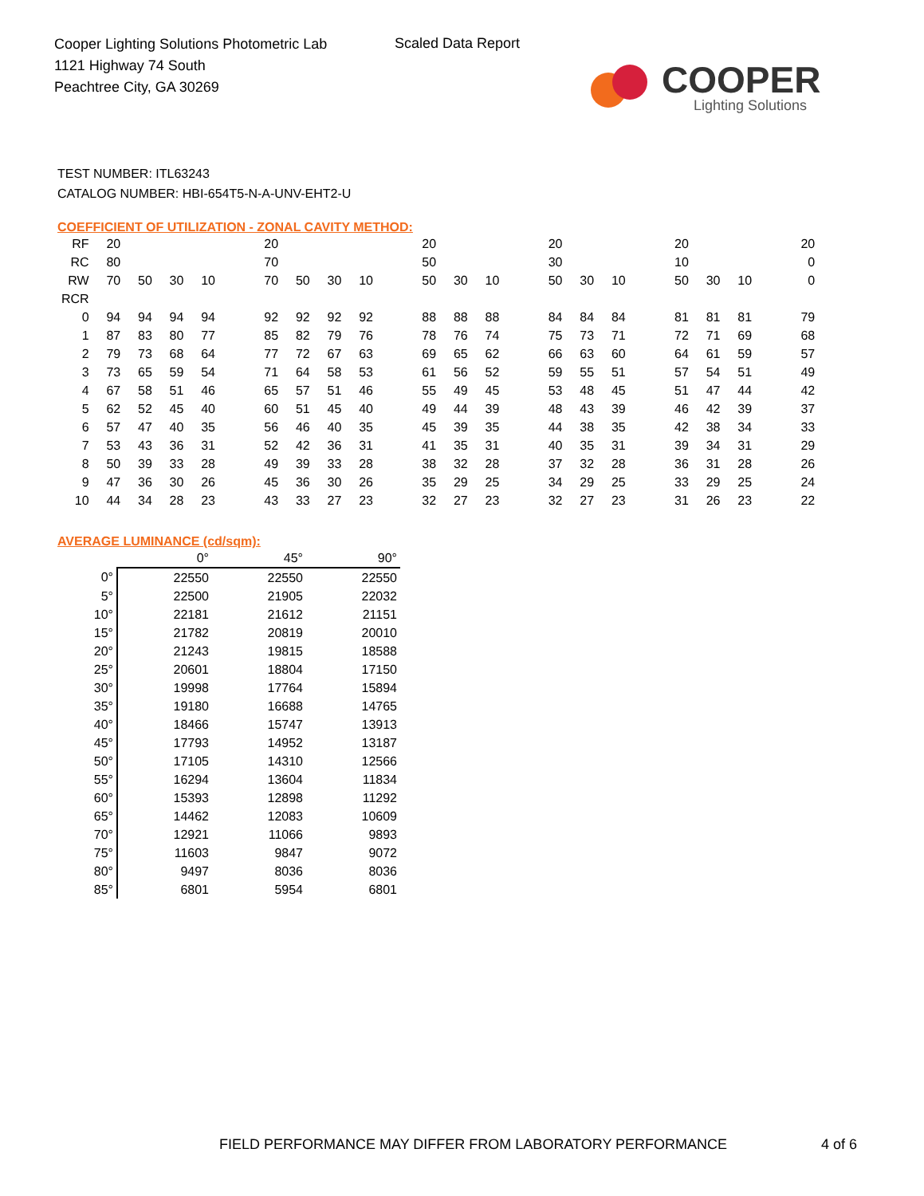Cooper Lighting Solutions Photometric Lab
1121 Highway 74 South
Peachtree City, GA 30269
Scaled Data Report
COOPER
Lighting Solutions
TEST NUMBER: ITL63243
CATALOG NUMBER: HBI-654T5-N-A-UNV-EHT2-U
COEFFICIENT OF UTILIZATION - ZONAL CAVITY METHOD:
| RF | 20 | | | | | 20 | | | | | 20 | | | | 20 | | | | 20 | | | | 20 |
| RC | 80 | | | | | 70 | | | | | 50 | | | | 30 | | | | 10 | | | | 0 |
| RW | 70 | 50 | 30 | 10 | | 70 | 50 | 30 | 10 | | 50 | 30 | 10 | | 50 | 30 | 10 | | 50 | 30 | 10 | | 0 |
| RCR | | | | | | | | | | | | | | | | | | | | | | | |
| 0 | 94 | 94 | 94 | 94 | | 92 | 92 | 92 | 92 | | 88 | 88 | 88 | | 84 | 84 | 84 | | 81 | 81 | 81 | | 79 |
| 1 | 87 | 83 | 80 | 77 | | 85 | 82 | 79 | 76 | | 78 | 76 | 74 | | 75 | 73 | 71 | | 72 | 71 | 69 | | 68 |
| 2 | 79 | 73 | 68 | 64 | | 77 | 72 | 67 | 63 | | 69 | 65 | 62 | | 66 | 63 | 60 | | 64 | 61 | 59 | | 57 |
| 3 | 73 | 65 | 59 | 54 | | 71 | 64 | 58 | 53 | | 61 | 56 | 52 | | 59 | 55 | 51 | | 57 | 54 | 51 | | 49 |
| 4 | 67 | 58 | 51 | 46 | | 65 | 57 | 51 | 46 | | 55 | 49 | 45 | | 53 | 48 | 45 | | 51 | 47 | 44 | | 42 |
| 5 | 62 | 52 | 45 | 40 | | 60 | 51 | 45 | 40 | | 49 | 44 | 39 | | 48 | 43 | 39 | | 46 | 42 | 39 | | 37 |
| 6 | 57 | 47 | 40 | 35 | | 56 | 46 | 40 | 35 | | 45 | 39 | 35 | | 44 | 38 | 35 | | 42 | 38 | 34 | | 33 |
| 7 | 53 | 43 | 36 | 31 | | 52 | 42 | 36 | 31 | | 41 | 35 | 31 | | 40 | 35 | 31 | | 39 | 34 | 31 | | 29 |
| 8 | 50 | 39 | 33 | 28 | | 49 | 39 | 33 | 28 | | 38 | 32 | 28 | | 37 | 32 | 28 | | 36 | 31 | 28 | | 26 |
| 9 | 47 | 36 | 30 | 26 | | 45 | 36 | 30 | 26 | | 35 | 29 | 25 | | 34 | 29 | 25 | | 33 | 29 | 25 | | 24 |
| 10 | 44 | 34 | 28 | 23 | | 43 | 33 | 27 | 23 | | 32 | 27 | 23 | | 32 | 27 | 23 | | 31 | 26 | 23 | | 22 |
AVERAGE LUMINANCE (cd/sqm):
| | 0° | 45° | 90° |
| --- | --- | --- | --- |
| 0° | 22550 | 22550 | 22550 |
| 5° | 22500 | 21905 | 22032 |
| 10° | 22181 | 21612 | 21151 |
| 15° | 21782 | 20819 | 20010 |
| 20° | 21243 | 19815 | 18588 |
| 25° | 20601 | 18804 | 17150 |
| 30° | 19998 | 17764 | 15894 |
| 35° | 19180 | 16688 | 14765 |
| 40° | 18466 | 15747 | 13913 |
| 45° | 17793 | 14952 | 13187 |
| 50° | 17105 | 14310 | 12566 |
| 55° | 16294 | 13604 | 11834 |
| 60° | 15393 | 12898 | 11292 |
| 65° | 14462 | 12083 | 10609 |
| 70° | 12921 | 11066 | 9893 |
| 75° | 11603 | 9847 | 9072 |
| 80° | 9497 | 8036 | 8036 |
| 85° | 6801 | 5954 | 6801 |
FIELD PERFORMANCE MAY DIFFER FROM LABORATORY PERFORMANCE
4 of 6